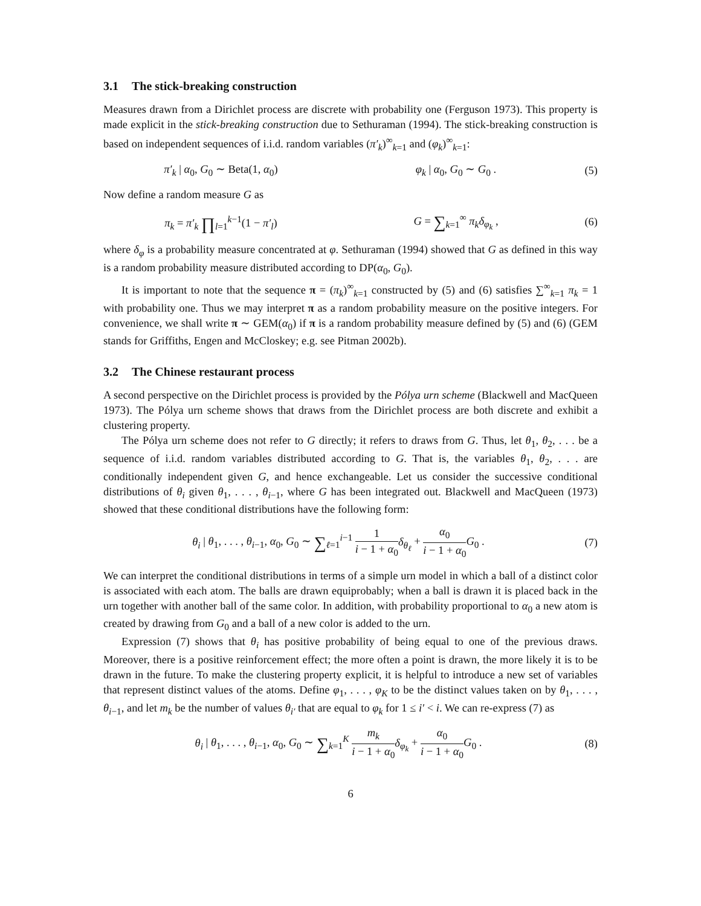3.1 The stick-breaking construction
Measures drawn from a Dirichlet process are discrete with probability one (Ferguson 1973). This property is made explicit in the stick-breaking construction due to Sethuraman (1994). The stick-breaking construction is based on independent sequences of i.i.d. random variables (π′<sub>k</sub>)<sup>∞</sup><sub>k=1</sub> and (φ<sub>k</sub>)<sup>∞</sup><sub>k=1</sub>:
π′<sub>k</sub> | α<sub>0</sub>, G<sub>0</sub> ∼ Beta(1, α<sub>0</sub>) φ<sub>k</sub> | α<sub>0</sub>, G<sub>0</sub> ∼ G<sub>0</sub> . (5)
Now define a random measure G as
π<sub>k</sub> = π′<sub>k</sub> ∏<sub>l=1</sub><sup>k−1</sup>(1 − π′<sub>l</sub>) G = ∑<sub>k=1</sub><sup>∞</sup> π<sub>k</sub>δ<sub>φ<sub>k</sub></sub> , (6)
where δ<sub>φ</sub> is a probability measure concentrated at φ. Sethuraman (1994) showed that G as defined in this way is a random probability measure distributed according to DP(α<sub>0</sub>, G<sub>0</sub>).
It is important to note that the sequence π = (π<sub>k</sub>)<sup>∞</sup><sub>k=1</sub> constructed by (5) and (6) satisfies ∑<sup>∞</sup><sub>k=1</sub> π<sub>k</sub> = 1 with probability one. Thus we may interpret π as a random probability measure on the positive integers. For convenience, we shall write π ∼ GEM(α<sub>0</sub>) if π is a random probability measure defined by (5) and (6) (GEM stands for Griffiths, Engen and McCloskey; e.g. see Pitman 2002b).
3.2 The Chinese restaurant process
A second perspective on the Dirichlet process is provided by the Pólya urn scheme (Blackwell and MacQueen 1973). The Pólya urn scheme shows that draws from the Dirichlet process are both discrete and exhibit a clustering property.
The Pólya urn scheme does not refer to G directly; it refers to draws from G. Thus, let θ<sub>1</sub>, θ<sub>2</sub>, . . . be a sequence of i.i.d. random variables distributed according to G. That is, the variables θ<sub>1</sub>, θ<sub>2</sub>, . . . are conditionally independent given G, and hence exchangeable. Let us consider the successive conditional distributions of θ<sub>i</sub> given θ<sub>1</sub>, . . . , θ<sub>i−1</sub>, where G has been integrated out. Blackwell and MacQueen (1973) showed that these conditional distributions have the following form:
θ<sub>i</sub> | θ<sub>1</sub>, . . . , θ<sub>i−1</sub>, α<sub>0</sub>, G<sub>0</sub> ∼ ∑<sub>ℓ=1</sub><sup>i−1</sup> 1 i − 1 + α<sub>0</sub> δ<sub>θ<sub>ℓ</sub></sub> + α<sub>0</sub> i − 1 + α<sub>0</sub> G<sub>0</sub> .
(7)
We can interpret the conditional distributions in terms of a simple urn model in which a ball of a distinct color is associated with each atom. The balls are drawn equiprobably; when a ball is drawn it is placed back in the urn together with another ball of the same color. In addition, with probability proportional to α<sub>0</sub> a new atom is created by drawing from G<sub>0</sub> and a ball of a new color is added to the urn.
Expression (7) shows that θ<sub>i</sub> has positive probability of being equal to one of the previous draws. Moreover, there is a positive reinforcement effect; the more often a point is drawn, the more likely it is to be drawn in the future. To make the clustering property explicit, it is helpful to introduce a new set of variables that represent distinct values of the atoms. Define φ<sub>1</sub>, . . . , φ<sub>K</sub> to be the distinct values taken on by θ<sub>1</sub>, . . . , θ<sub>i−1</sub>, and let m<sub>k</sub> be the number of values θ<sub>i′</sub> that are equal to φ<sub>k</sub> for 1 ≤ i′ < i. We can re-express (7) as
θ<sub>i</sub> | θ<sub>1</sub>, . . . , θ<sub>i−1</sub>, α<sub>0</sub>, G<sub>0</sub> ∼ ∑<sub>k=1</sub><sup>K</sup> m<sub>k</sub> i − 1 + α<sub>0</sub> δ<sub>φ<sub>k</sub></sub> + α<sub>0</sub> i − 1 + α<sub>0</sub> G<sub>0</sub> .
(8)
6